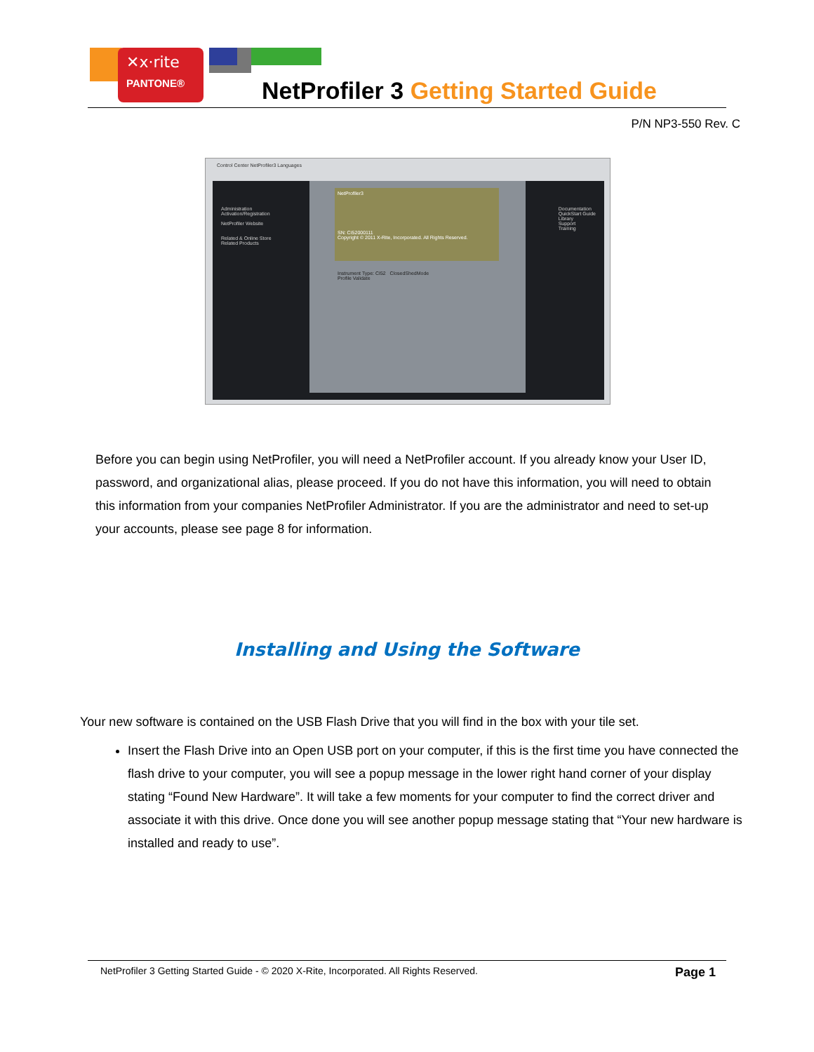✕x·rite
PANTONE®
NetProfiler 3 Getting Started Guide
P/N NP3-550 Rev. C
Control Center NetProfiler3 Languages
Administration
Activation/Registration
NetProfiler Website
Related & Online Store
Related Products
Documentation
QuickStart Guide
Library
Support
Training
NetProfiler3
SN: CI52000111
Copyright © 2011 X-Rite, Incorporated. All Rights Reserved.
Instrument Type: CI52 ClosedShedMode
Profile Validate
Before you can begin using NetProfiler, you will need a NetProfiler account. If you already know your User ID, password, and organizational alias, please proceed. If you do not have this information, you will need to obtain this information from your companies NetProfiler Administrator. If you are the administrator and need to set-up your accounts, please see page 8 for information.
Installing and Using the Software
Your new software is contained on the USB Flash Drive that you will find in the box with your tile set.
Insert the Flash Drive into an Open USB port on your computer, if this is the first time you have connected the flash drive to your computer, you will see a popup message in the lower right hand corner of your display stating “Found New Hardware”. It will take a few moments for your computer to find the correct driver and associate it with this drive. Once done you will see another popup message stating that “Your new hardware is installed and ready to use”.
NetProfiler 3 Getting Started Guide - © 2020 X-Rite, Incorporated. All Rights Reserved. Page 1